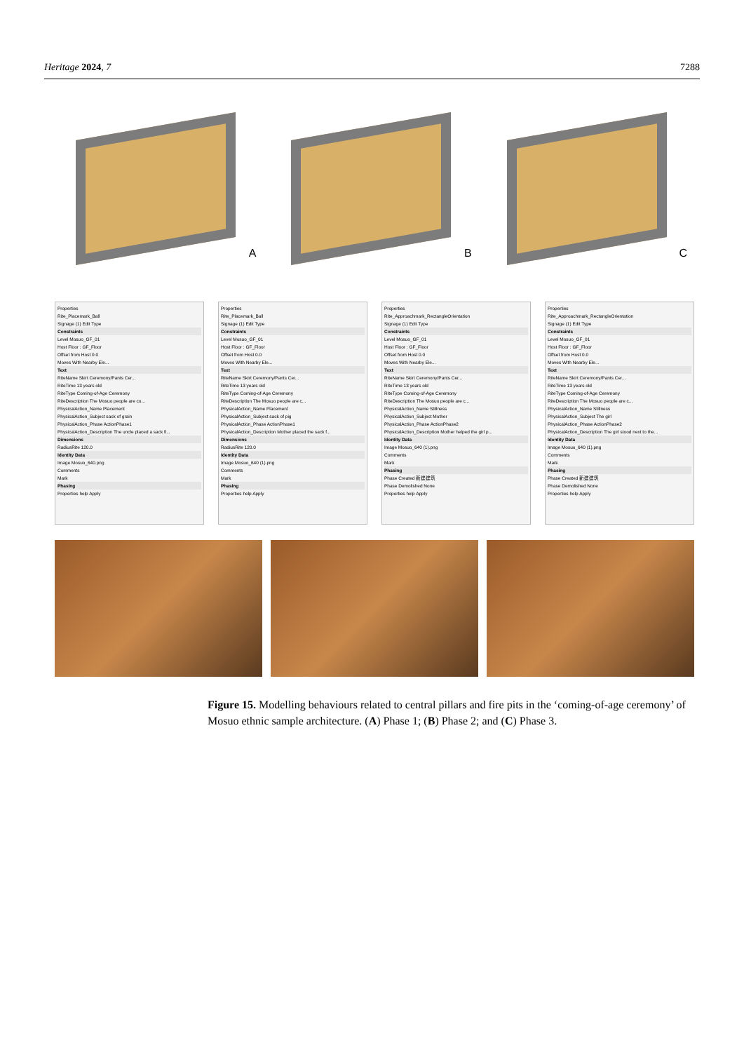Heritage 2024, 7 7288
A
B
C
Properties
Rite_Placemark_Ball
Signage (1) Edit Type
Constraints
Level Mosuo_GF_01
Host Floor : GF_Floor
Offset from Host 0.0
Moves With Nearby Ele...
Text
RiteName Skirt Ceremony/Pants Cer...
RiteTime 13 years old
RiteType Coming-of-Age Ceremony
RiteDescription The Mosuo people are co...
PhysicalAction_Name Placement
PhysicalAction_Subject sack of grain
PhysicalAction_Phase ActionPhase1
PhysicalAction_Description The uncle placed a sack fi...
Dimensions
RadiusRite 120.0
Identity Data
Image Mosuo_640.png
Comments
Mark
Phasing
Properties help Apply
Properties
Rite_Placemark_Ball
Signage (1) Edit Type
Constraints
Level Mosuo_GF_01
Host Floor : GF_Floor
Offset from Host 0.0
Moves With Nearby Ele...
Text
RiteName Skirt Ceremony/Pants Cer...
RiteTime 13 years old
RiteType Coming-of-Age Ceremony
RiteDescription The Mosuo people are c...
PhysicalAction_Name Placement
PhysicalAction_Subject sack of pig
PhysicalAction_Phase ActionPhase1
PhysicalAction_Description Mother placed the sack f...
Dimensions
RadiusRite 120.0
Identity Data
Image Mosuo_640 (1).png
Comments
Mark
Phasing
Properties help Apply
Properties
Rite_Approachmark_RectangleOrientation
Signage (1) Edit Type
Constraints
Level Mosuo_GF_01
Host Floor : GF_Floor
Offset from Host 0.0
Moves With Nearby Ele...
Text
RiteName Skirt Ceremony/Pants Cer...
RiteTime 13 years old
RiteType Coming-of-Age Ceremony
RiteDescription The Mosuo people are c...
PhysicalAction_Name Stillness
PhysicalAction_Subject Mother
PhysicalAction_Phase ActionPhase2
PhysicalAction_Description Mother helped the girl p...
Identity Data
Image Mosuo_640 (1).png
Comments
Mark
Phasing
Phase Created 新建建筑
Phase Demolished None
Properties help Apply
Properties
Rite_Approachmark_RectangleOrientation
Signage (1) Edit Type
Constraints
Level Mosuo_GF_01
Host Floor : GF_Floor
Offset from Host 0.0
Moves With Nearby Ele...
Text
RiteName Skirt Ceremony/Pants Cer...
RiteTime 13 years old
RiteType Coming-of-Age Ceremony
RiteDescription The Mosuo people are c...
PhysicalAction_Name Stillness
PhysicalAction_Subject The girl
PhysicalAction_Phase ActionPhase2
PhysicalAction_Description The girl stood next to the...
Identity Data
Image Mosuo_640 (1).png
Comments
Mark
Phasing
Phase Created 新建建筑
Phase Demolished None
Properties help Apply
Figure 15. Modelling behaviours related to central pillars and fire pits in the ‘coming-of-age ceremony’ of Mosuo ethnic sample architecture. (A) Phase 1; (B) Phase 2; and (C) Phase 3.